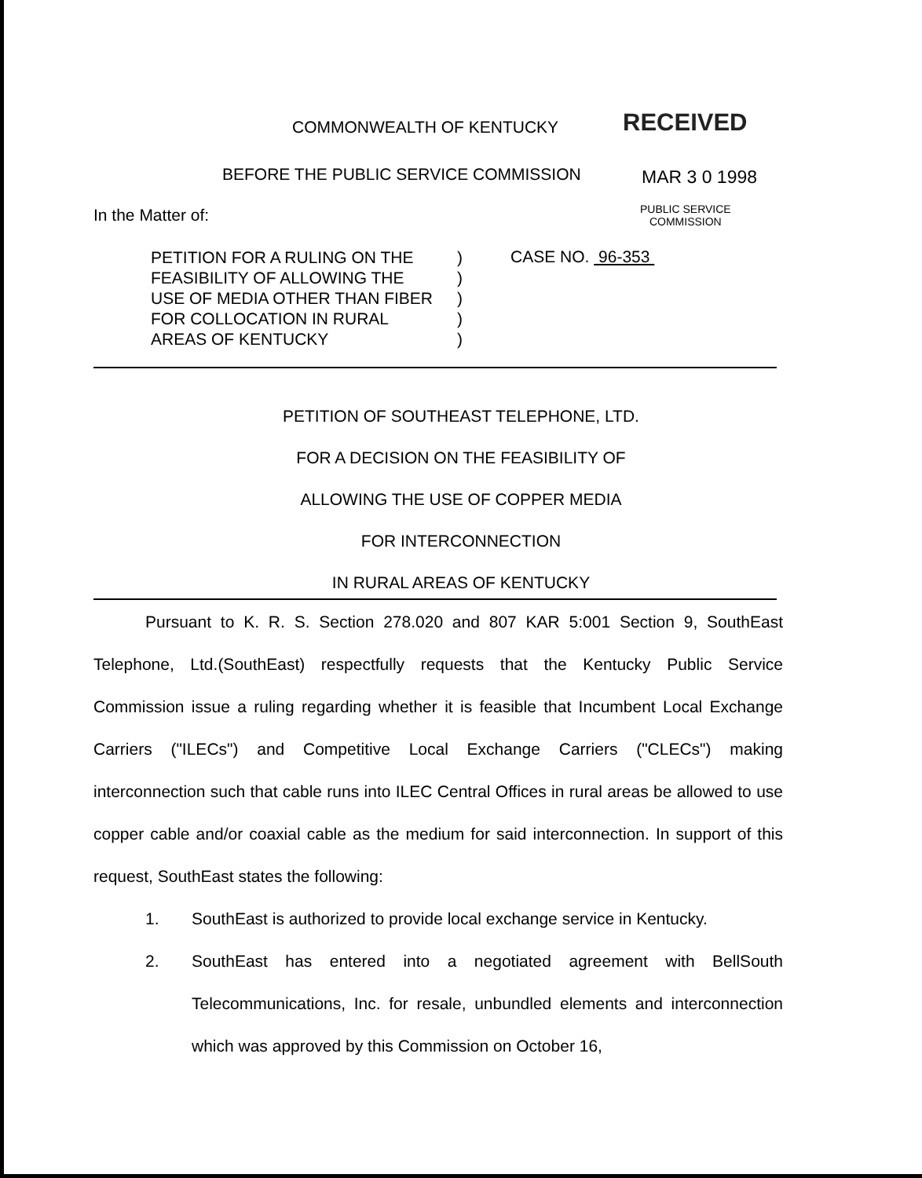COMMONWEALTH OF KENTUCKY RECEIVED
BEFORE THE PUBLIC SERVICE COMMISSION
MAR 3 0 1998
In the Matter of:
PUBLIC SERVICE
COMMISSION
| PETITION FOR A RULING ON THE | ) |
| FEASIBILITY OF ALLOWING THE | ) |
| USE OF MEDIA OTHER THAN FIBER | ) |
| FOR COLLOCATION IN RURAL | ) |
| AREAS OF KENTUCKY | ) |
CASE NO. 96-353
PETITION OF SOUTHEAST TELEPHONE, LTD.
FOR A DECISION ON THE FEASIBILITY OF
ALLOWING THE USE OF COPPER MEDIA
FOR INTERCONNECTION
IN RURAL AREAS OF KENTUCKY
Pursuant to K. R. S. Section 278.020 and 807 KAR 5:001 Section 9, SouthEast Telephone, Ltd.(SouthEast) respectfully requests that the Kentucky Public Service Commission issue a ruling regarding whether it is feasible that Incumbent Local Exchange Carriers ("ILECs") and Competitive Local Exchange Carriers ("CLECs") making interconnection such that cable runs into ILEC Central Offices in rural areas be allowed to use copper cable and/or coaxial cable as the medium for said interconnection. In support of this request, SouthEast states the following:
1. SouthEast is authorized to provide local exchange service in Kentucky.
2. SouthEast has entered into a negotiated agreement with BellSouth Telecommunications, Inc. for resale, unbundled elements and interconnection which was approved by this Commission on October 16,